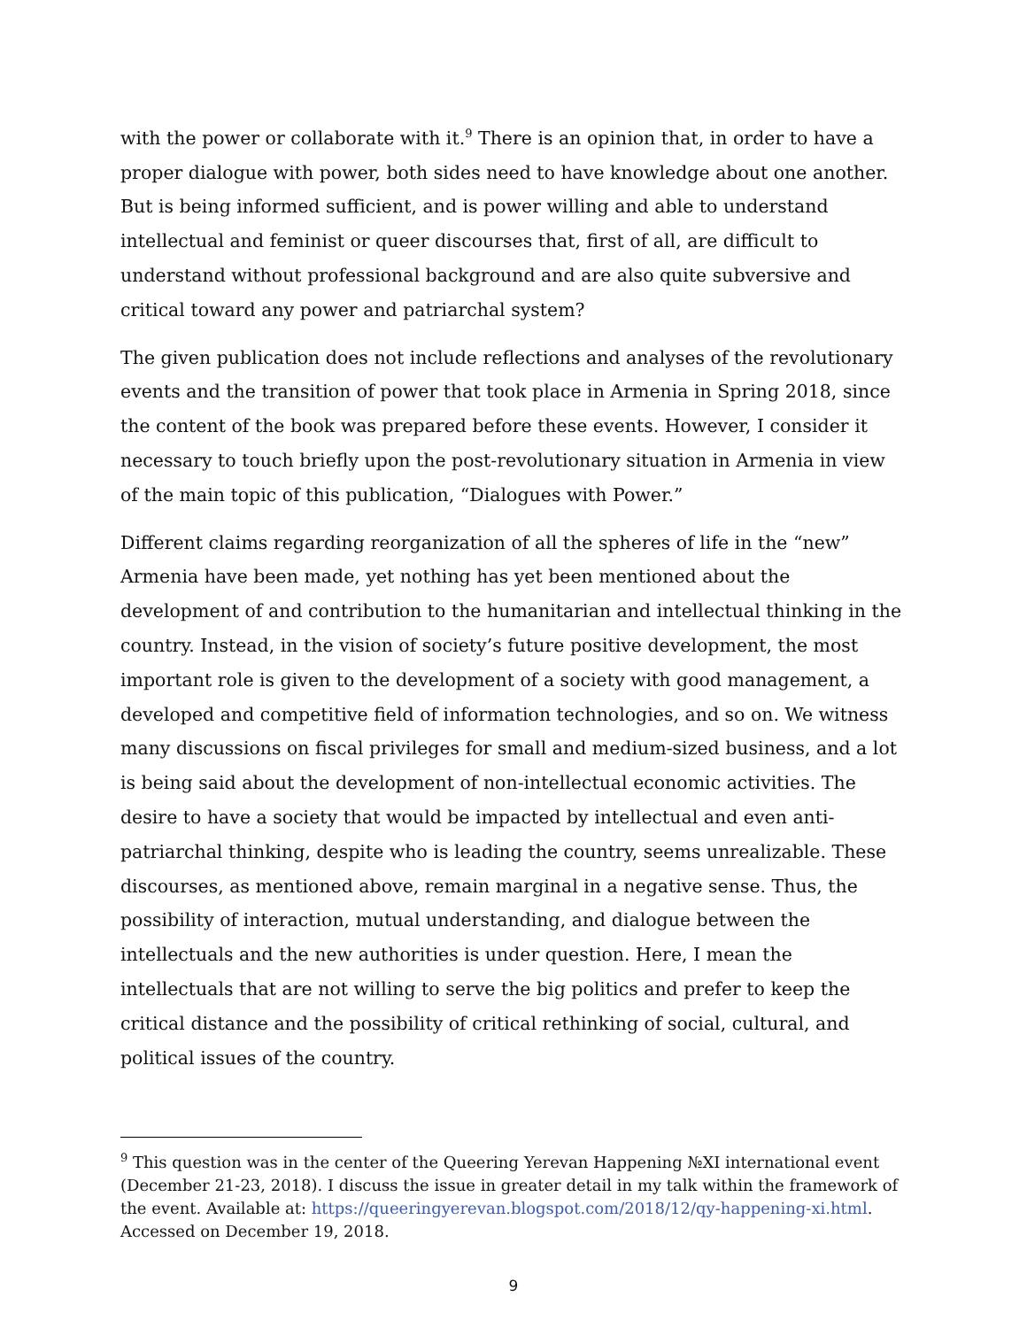with the power or collaborate with it.<sup>9</sup> There is an opinion that, in order to have a proper dialogue with power, both sides need to have knowledge about one another. But is being informed sufficient, and is power willing and able to understand intellectual and feminist or queer discourses that, first of all, are difficult to understand without professional background and are also quite subversive and critical toward any power and patriarchal system?
The given publication does not include reflections and analyses of the revolutionary events and the transition of power that took place in Armenia in Spring 2018, since the content of the book was prepared before these events. However, I consider it necessary to touch briefly upon the post-revolutionary situation in Armenia in view of the main topic of this publication, “Dialogues with Power.”
Different claims regarding reorganization of all the spheres of life in the “new” Armenia have been made, yet nothing has yet been mentioned about the development of and contribution to the humanitarian and intellectual thinking in the country. Instead, in the vision of society’s future positive development, the most important role is given to the development of a society with good management, a developed and competitive field of information technologies, and so on. We witness many discussions on fiscal privileges for small and medium-sized business, and a lot is being said about the development of non-intellectual economic activities. The desire to have a society that would be impacted by intellectual and even anti-patriarchal thinking, despite who is leading the country, seems unrealizable. These discourses, as mentioned above, remain marginal in a negative sense. Thus, the possibility of interaction, mutual understanding, and dialogue between the intellectuals and the new authorities is under question. Here, I mean the intellectuals that are not willing to serve the big politics and prefer to keep the critical distance and the possibility of critical rethinking of social, cultural, and political issues of the country.
<sup>9</sup> This question was in the center of the Queering Yerevan Happening №XI international event (December 21-23, 2018). I discuss the issue in greater detail in my talk within the framework of the event. Available at: https://queeringyerevan.blogspot.com/2018/12/qy-happening-xi.html. Accessed on December 19, 2018.
9